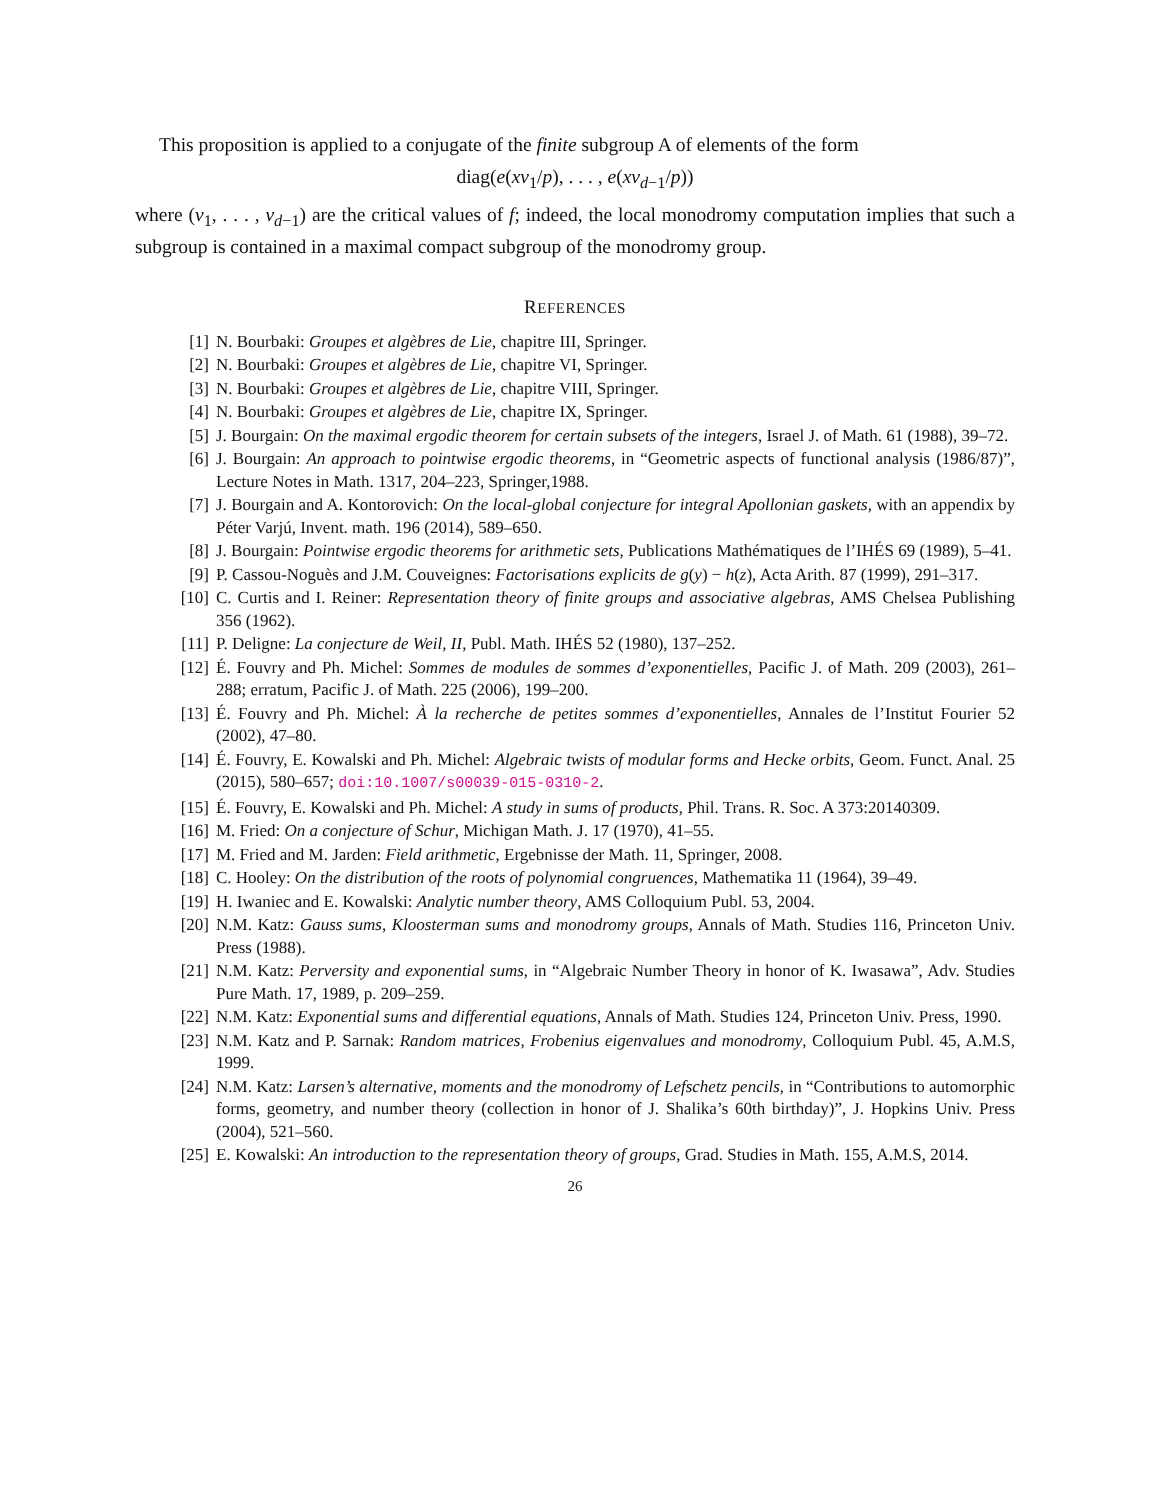This proposition is applied to a conjugate of the finite subgroup A of elements of the form
diag(e(xv<sub>1</sub>/p), . . . , e(xv<sub>d−1</sub>/p))
where (v<sub>1</sub>, . . . , v<sub>d−1</sub>) are the critical values of f; indeed, the local monodromy computation implies that such a subgroup is contained in a maximal compact subgroup of the monodromy group.
REFERENCES
[1] N. Bourbaki: Groupes et algèbres de Lie, chapitre III, Springer.
[2] N. Bourbaki: Groupes et algèbres de Lie, chapitre VI, Springer.
[3] N. Bourbaki: Groupes et algèbres de Lie, chapitre VIII, Springer.
[4] N. Bourbaki: Groupes et algèbres de Lie, chapitre IX, Springer.
[5] J. Bourgain: On the maximal ergodic theorem for certain subsets of the integers, Israel J. of Math. 61 (1988), 39–72.
[6] J. Bourgain: An approach to pointwise ergodic theorems, in “Geometric aspects of functional analysis (1986/87)”, Lecture Notes in Math. 1317, 204–223, Springer,1988.
[7] J. Bourgain and A. Kontorovich: On the local-global conjecture for integral Apollonian gaskets, with an appendix by Péter Varjú, Invent. math. 196 (2014), 589–650.
[8] J. Bourgain: Pointwise ergodic theorems for arithmetic sets, Publications Mathématiques de l’IHÉS 69 (1989), 5–41.
[9] P. Cassou-Noguès and J.M. Couveignes: Factorisations explicits de g(y) − h(z), Acta Arith. 87 (1999), 291–317.
[10] C. Curtis and I. Reiner: Representation theory of finite groups and associative algebras, AMS Chelsea Publishing 356 (1962).
[11] P. Deligne: La conjecture de Weil, II, Publ. Math. IHÉS 52 (1980), 137–252.
[12] É. Fouvry and Ph. Michel: Sommes de modules de sommes d’exponentielles, Pacific J. of Math. 209 (2003), 261–288; erratum, Pacific J. of Math. 225 (2006), 199–200.
[13] É. Fouvry and Ph. Michel: À la recherche de petites sommes d’exponentielles, Annales de l’Institut Fourier 52 (2002), 47–80.
[14] É. Fouvry, E. Kowalski and Ph. Michel: Algebraic twists of modular forms and Hecke orbits, Geom. Funct. Anal. 25 (2015), 580–657; doi:10.1007/s00039-015-0310-2.
[15] É. Fouvry, E. Kowalski and Ph. Michel: A study in sums of products, Phil. Trans. R. Soc. A 373:20140309.
[16] M. Fried: On a conjecture of Schur, Michigan Math. J. 17 (1970), 41–55.
[17] M. Fried and M. Jarden: Field arithmetic, Ergebnisse der Math. 11, Springer, 2008.
[18] C. Hooley: On the distribution of the roots of polynomial congruences, Mathematika 11 (1964), 39–49.
[19] H. Iwaniec and E. Kowalski: Analytic number theory, AMS Colloquium Publ. 53, 2004.
[20] N.M. Katz: Gauss sums, Kloosterman sums and monodromy groups, Annals of Math. Studies 116, Princeton Univ. Press (1988).
[21] N.M. Katz: Perversity and exponential sums, in “Algebraic Number Theory in honor of K. Iwasawa”, Adv. Studies Pure Math. 17, 1989, p. 209–259.
[22] N.M. Katz: Exponential sums and differential equations, Annals of Math. Studies 124, Princeton Univ. Press, 1990.
[23] N.M. Katz and P. Sarnak: Random matrices, Frobenius eigenvalues and monodromy, Colloquium Publ. 45, A.M.S, 1999.
[24] N.M. Katz: Larsen’s alternative, moments and the monodromy of Lefschetz pencils, in “Contributions to automorphic forms, geometry, and number theory (collection in honor of J. Shalika’s 60th birthday)”, J. Hopkins Univ. Press (2004), 521–560.
[25] E. Kowalski: An introduction to the representation theory of groups, Grad. Studies in Math. 155, A.M.S, 2014.
26